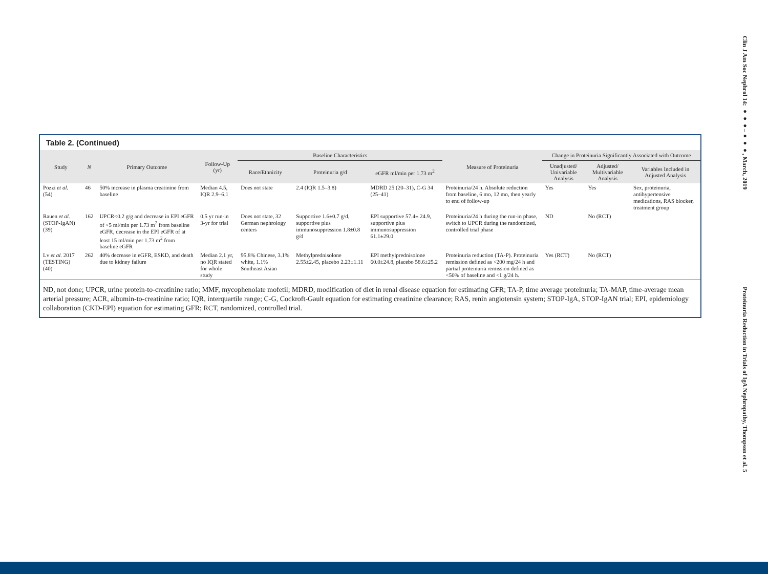Table 2. (Continued)
| Study | N | Primary Outcome | Follow-Up (yr) | Baseline Characteristics | | | Measure of Proteinuria | Change in Proteinuria Significantly Associated with Outcome | | |
| --- | --- | --- | --- | --- | --- | --- | --- | --- | --- | --- |
| | | | | Race/Ethnicity | Proteinuria g/d | eGFR ml/min per 1.73 m<sup>2</sup> | | Unadjusted/ Univariable Analysis | Adjusted/ Multivariable Analysis | Variables Included in Adjusted Analysis |
| Pozzi et al. (54) | 46 | 50% increase in plasma creatinine from baseline | Median 4.5, IQR 2.9–6.1 | Does not state | 2.4 (IQR 1.5–3.8) | MDRD 25 (20–31), C-G 34 (25–41) | Proteinuria/24 h. Absolute reduction from baseline, 6 mo, 12 mo, then yearly to end of follow-up | Yes | Yes | Sex, proteinuria, antihypertensive medications, RAS blocker, treatment group |
| Rauen et al. (STOP-IgAN) (39) | 162 | UPCR<0.2 g/g and decrease in EPI eGFR of <5 ml/min per 1.73 m<sup>2</sup> from baseline eGFR, decrease in the EPI eGFR of at least 15 ml/min per 1.73 m<sup>2</sup> from baseline eGFR | 0.5 yr run-in 3-yr for trial | Does not state, 32 German nephrology centers | Supportive 1.6±0.7 g/d, supportive plus immunosuppression 1.8±0.8 g/d | EPI supportive 57.4± 24.9, supportive plus immunosuppression 61.1±29.0 | Proteinuria/24 h during the run-in phase, switch to UPCR during the randomized, controlled trial phase | ND | No (RCT) | |
| Lv et al. 2017 (TESTING) (40) | 262 | 40% decrease in eGFR, ESKD, and death due to kidney failure | Median 2.1 yr, no IQR stated for whole study | 95.8% Chinese, 3.1% white, 1.1% Southeast Asian | Methylprednisolone 2.55±2.45, placebo 2.23±1.11 | EPI methylprednisolone 60.0±24.8, placebo 58.6±25.2 | Proteinuria reduction (TA-P). Proteinuria remission defined as <200 mg/24 h and partial proteinuria remission defined as <50% of baseline and <1 g/24 h. | Yes (RCT) | No (RCT) | |
ND, not done; UPCR, urine protein-to-creatinine ratio; MMF, mycophenolate mofetil; MDRD, modification of diet in renal disease equation for estimating GFR; TA-P, time average proteinuria; TA-MAP, time-average mean arterial pressure; ACR, albumin-to-creatinine ratio; IQR, interquartile range; C-G, Cockroft-Gault equation for estimating creatinine clearance; RAS, renin angiotensin system; STOP-IgA, STOP-IgAN trial; EPI, epidemiology collaboration (CKD-EPI) equation for estimating GFR; RCT, randomized, controlled trial.
Clin J Am Soc Nephrol 14: ●●●–●●●, March, 2019
Proteinuria Reduction in Trials of IgA Nephropathy, Thompson et al. 5